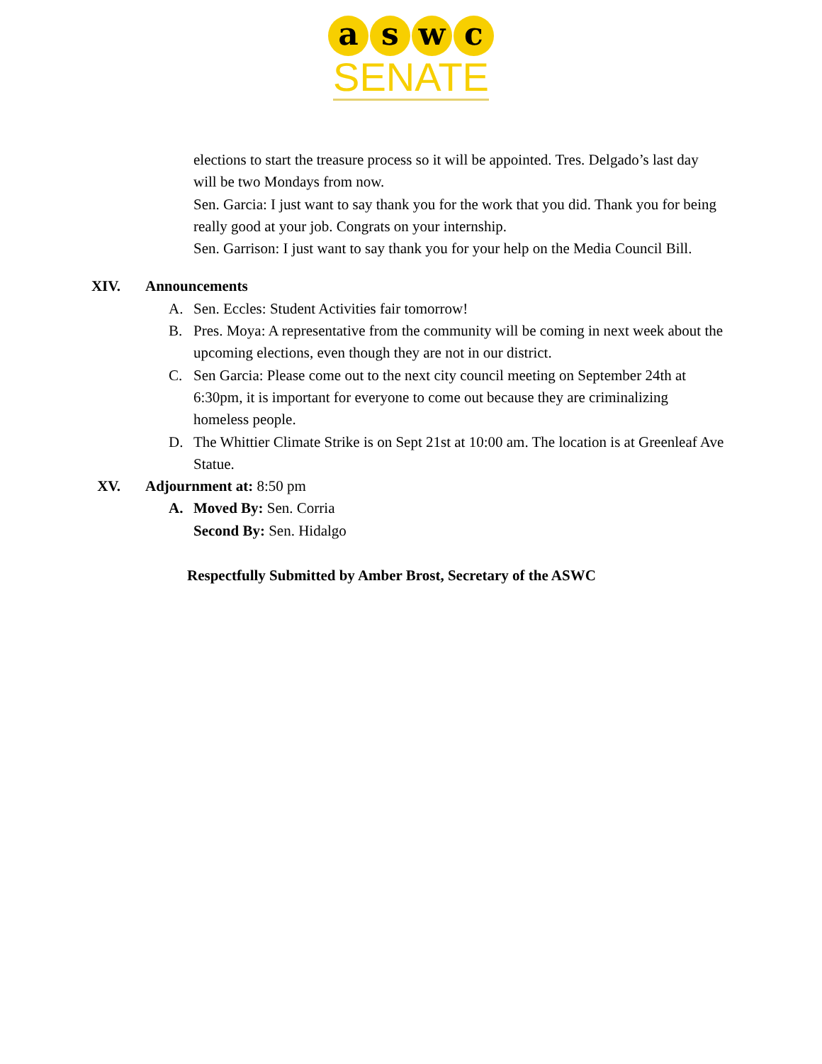a s w c
SENATE
elections to start the treasure process so it will be appointed. Tres. Delgado’s last day will be two Mondays from now.
Sen. Garcia: I just want to say thank you for the work that you did. Thank you for being really good at your job. Congrats on your internship.
Sen. Garrison: I just want to say thank you for your help on the Media Council Bill.
XIV. Announcements
A. Sen. Eccles: Student Activities fair tomorrow!
B. Pres. Moya: A representative from the community will be coming in next week about the upcoming elections, even though they are not in our district.
C. Sen Garcia: Please come out to the next city council meeting on September 24th at 6:30pm, it is important for everyone to come out because they are criminalizing homeless people.
D. The Whittier Climate Strike is on Sept 21st at 10:00 am. The location is at Greenleaf Ave Statue.
XV. Adjournment at: 8:50 pm
A. Moved By: Sen. Corria
Second By: Sen. Hidalgo
Respectfully Submitted by Amber Brost, Secretary of the ASWC